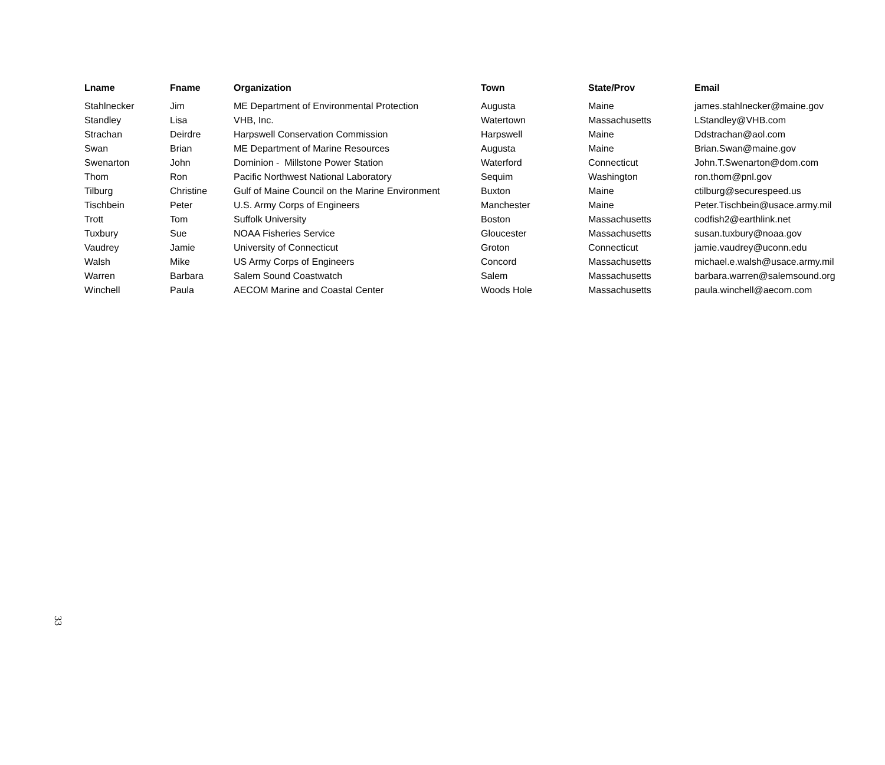| Lname | Fname | Organization | Town | State/Prov | Email |
| --- | --- | --- | --- | --- | --- |
| Stahlnecker | Jim | ME Department of Environmental Protection | Augusta | Maine | james.stahlnecker@maine.gov |
| Standley | Lisa | VHB, Inc. | Watertown | Massachusetts | LStandley@VHB.com |
| Strachan | Deirdre | Harpswell Conservation Commission | Harpswell | Maine | Ddstrachan@aol.com |
| Swan | Brian | ME Department of Marine Resources | Augusta | Maine | Brian.Swan@maine.gov |
| Swenarton | John | Dominion - Millstone Power Station | Waterford | Connecticut | John.T.Swenarton@dom.com |
| Thom | Ron | Pacific Northwest National Laboratory | Sequim | Washington | ron.thom@pnl.gov |
| Tilburg | Christine | Gulf of Maine Council on the Marine Environment | Buxton | Maine | ctilburg@securespeed.us |
| Tischbein | Peter | U.S. Army Corps of Engineers | Manchester | Maine | Peter.Tischbein@usace.army.mil |
| Trott | Tom | Suffolk University | Boston | Massachusetts | codfish2@earthlink.net |
| Tuxbury | Sue | NOAA Fisheries Service | Gloucester | Massachusetts | susan.tuxbury@noaa.gov |
| Vaudrey | Jamie | University of Connecticut | Groton | Connecticut | jamie.vaudrey@uconn.edu |
| Walsh | Mike | US Army Corps of Engineers | Concord | Massachusetts | michael.e.walsh@usace.army.mil |
| Warren | Barbara | Salem Sound Coastwatch | Salem | Massachusetts | barbara.warren@salemsound.org |
| Winchell | Paula | AECOM Marine and Coastal Center | Woods Hole | Massachusetts | paula.winchell@aecom.com |
33